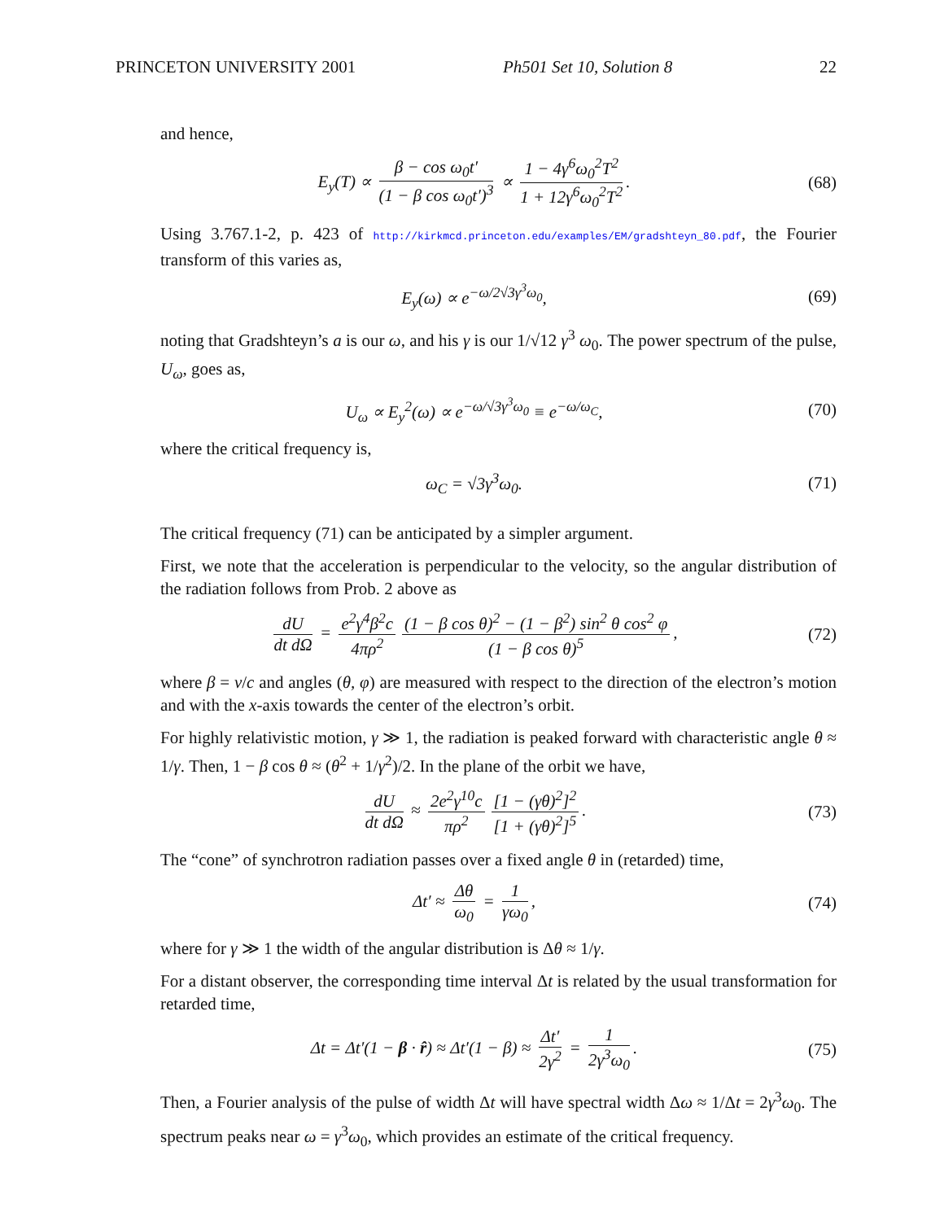PRINCETON UNIVERSITY 2001 Ph501 Set 10, Solution 8 22
and hence,
E<sub>y</sub>(T) ∝ β − cos ω<sub>0</sub>t′ (1 − β cos ω<sub>0</sub>t′)<sup>3</sup> ∝ 1 − 4γ<sup>6</sup>ω<sub>0</sub><sup>2</sup>T<sup>2</sup> 1 + 12γ<sup>6</sup>ω<sub>0</sub><sup>2</sup>T<sup>2</sup>.
(68)
Using 3.767.1-2, p. 423 of http://kirkmcd.princeton.edu/examples/EM/gradshteyn_80.pdf, the Fourier transform of this varies as,
E<sub>y</sub>(ω) ∝ e<sup>−ω/2√3γ<sup>3</sup>ω<sub>0</sub></sup>, (69)
noting that Gradshteyn’s a is our ω, and his γ is our 1/√12 γ<sup>3</sup> ω<sub>0</sub>. The power spectrum of the pulse, U<sub>ω</sub>, goes as,
U<sub>ω</sub> ∝ E<sub>y</sub><sup>2</sup>(ω) ∝ e<sup>−ω/√3γ<sup>3</sup>ω<sub>0</sub></sup> ≡ e<sup>−ω/ω<sub>C</sub></sup>,
(70)
where the critical frequency is,
ω<sub>C</sub> = √3γ<sup>3</sup>ω<sub>0</sub>. (71)
The critical frequency (71) can be anticipated by a simpler argument.
First, we note that the acceleration is perpendicular to the velocity, so the angular distribution of the radiation follows from Prob. 2 above as
dU dt dΩ = e<sup>2</sup>γ<sup>4</sup>β<sup>2</sup>c 4πρ<sup>2</sup> (1 − β cos θ)<sup>2</sup> − (1 − β<sup>2</sup>) sin<sup>2</sup> θ cos<sup>2</sup> φ (1 − β cos θ)<sup>5</sup>,
(72)
where β = v/c and angles (θ, φ) are measured with respect to the direction of the electron’s motion and with the x-axis towards the center of the electron’s orbit.
For highly relativistic motion, γ ≫ 1, the radiation is peaked forward with characteristic angle θ ≈ 1/γ. Then, 1 − β cos θ ≈ (θ<sup>2</sup> + 1/γ<sup>2</sup>)/2. In the plane of the orbit we have,
dU dt dΩ ≈ 2e<sup>2</sup>γ<sup>10</sup>c πρ<sup>2</sup> [1 − (γθ)<sup>2</sup>]<sup>2</sup> [1 + (γθ)<sup>2</sup>]<sup>5</sup>.
(73)
The “cone” of synchrotron radiation passes over a fixed angle θ in (retarded) time,
Δt′ ≈ Δθ ω<sub>0</sub> = 1 γω<sub>0</sub>, (74)
where for γ ≫ 1 the width of the angular distribution is Δθ ≈ 1/γ.
For a distant observer, the corresponding time interval Δt is related by the usual transformation for retarded time,
Δt = Δt′(1 − β · r̂) ≈ Δt′(1 − β) ≈ Δt′ 2γ<sup>2</sup> = 1 2γ<sup>3</sup>ω<sub>0</sub>.
(75)
Then, a Fourier analysis of the pulse of width Δt will have spectral width Δω ≈ 1/Δt = 2γ<sup>3</sup>ω<sub>0</sub>. The spectrum peaks near ω = γ<sup>3</sup>ω<sub>0</sub>, which provides an estimate of the critical frequency.